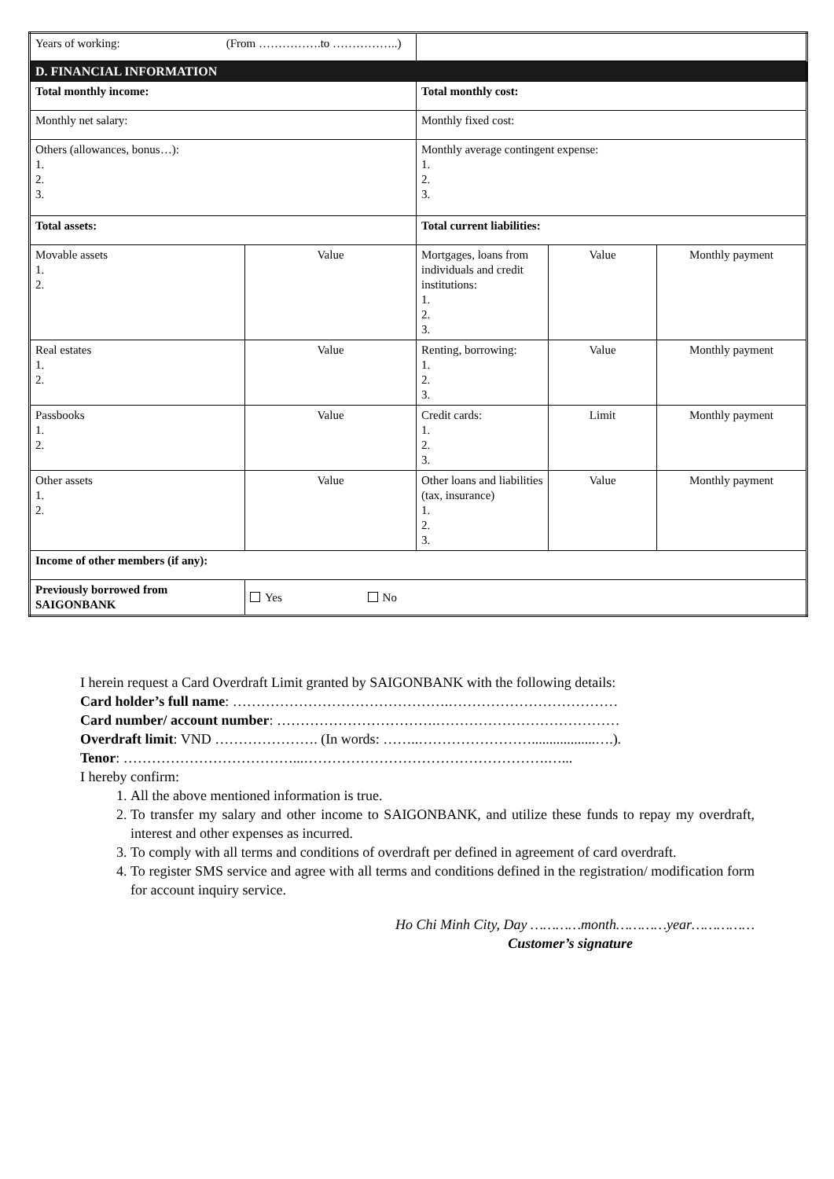| Years of working: (From …………….to ……………..) | | | | |
| D. FINANCIAL INFORMATION | | | | |
| Total monthly income: | | Total monthly cost: | | |
| Monthly net salary: | | Monthly fixed cost: | | |
| Others (allowances, bonus…): 1. 2. 3. | | Monthly average contingent expense: 1. 2. 3. | | |
| Total assets: | | Total current liabilities: | | |
| Movable assets 1. 2. | Value | Mortgages, loans from individuals and credit institutions: 1. 2. 3. | Value | Monthly payment |
| Real estates 1. 2. | Value | Renting, borrowing: 1. 2. 3. | Value | Monthly payment |
| Passbooks 1. 2. | Value | Credit cards: 1. 2. 3. | Limit | Monthly payment |
| Other assets 1. 2. | Value | Other loans and liabilities (tax, insurance) 1. 2. 3. | Value | Monthly payment |
| Income of other members (if any): | | | | |
| Previously borrowed from SAIGONBANK | Yes No | | | |
I herein request a Card Overdraft Limit granted by SAIGONBANK with the following details:
Card holder’s full name: ……………………………………….………………………………
Card number/ account number: …………………………….…………………………………
Overdraft limit: VND …………………. (In words: ……..……………………..................….).
Tenor: ………………………………...…………………………………………….…...
I hereby confirm:
1. All the above mentioned information is true.
2. To transfer my salary and other income to SAIGONBANK, and utilize these funds to repay my overdraft, interest and other expenses as incurred.
3. To comply with all terms and conditions of overdraft per defined in agreement of card overdraft.
4. To register SMS service and agree with all terms and conditions defined in the registration/ modification form for account inquiry service.
Ho Chi Minh City, Day …………month…………year……………
Customer’s signature